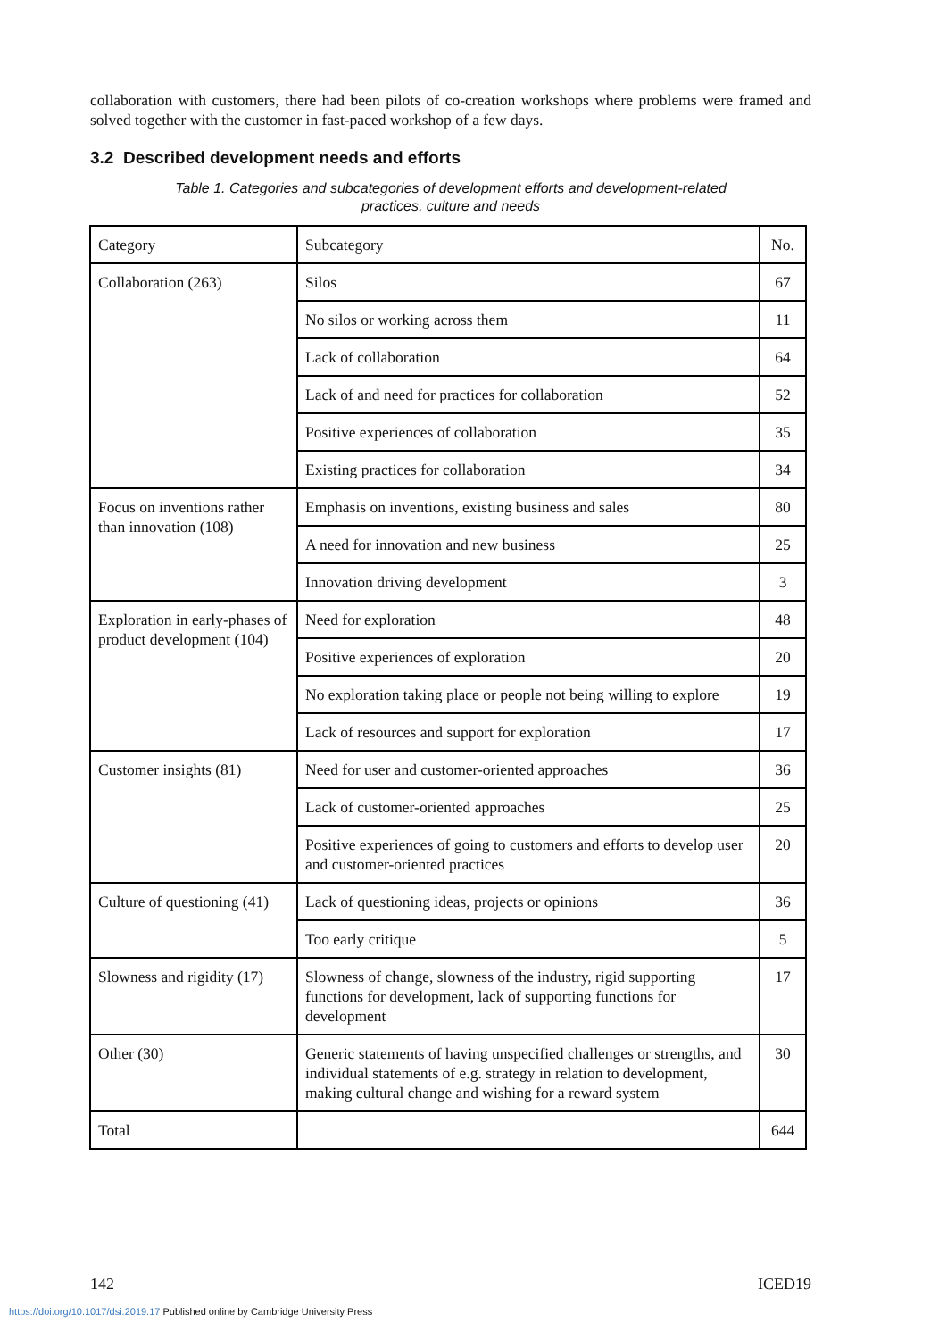collaboration with customers, there had been pilots of co-creation workshops where problems were framed and solved together with the customer in fast-paced workshop of a few days.
3.2 Described development needs and efforts
Table 1. Categories and subcategories of development efforts and development-related
practices, culture and needs
| Category | Subcategory | No. |
| Collaboration (263) | Silos | 67 |
| | No silos or working across them | 11 |
| | Lack of collaboration | 64 |
| | Lack of and need for practices for collaboration | 52 |
| | Positive experiences of collaboration | 35 |
| | Existing practices for collaboration | 34 |
| Focus on inventions rather than innovation (108) | Emphasis on inventions, existing business and sales | 80 |
| | A need for innovation and new business | 25 |
| | Innovation driving development | 3 |
| Exploration in early-phases of product development (104) | Need for exploration | 48 |
| | Positive experiences of exploration | 20 |
| | No exploration taking place or people not being willing to explore | 19 |
| | Lack of resources and support for exploration | 17 |
| Customer insights (81) | Need for user and customer-oriented approaches | 36 |
| | Lack of customer-oriented approaches | 25 |
| | Positive experiences of going to customers and efforts to develop user and customer-oriented practices | 20 |
| Culture of questioning (41) | Lack of questioning ideas, projects or opinions | 36 |
| | Too early critique | 5 |
| Slowness and rigidity (17) | Slowness of change, slowness of the industry, rigid supporting functions for development, lack of supporting functions for development | 17 |
| Other (30) | Generic statements of having unspecified challenges or strengths, and individual statements of e.g. strategy in relation to development, making cultural change and wishing for a reward system | 30 |
| Total | | 644 |
142 ICED19
https://doi.org/10.1017/dsi.2019.17 Published online by Cambridge University Press